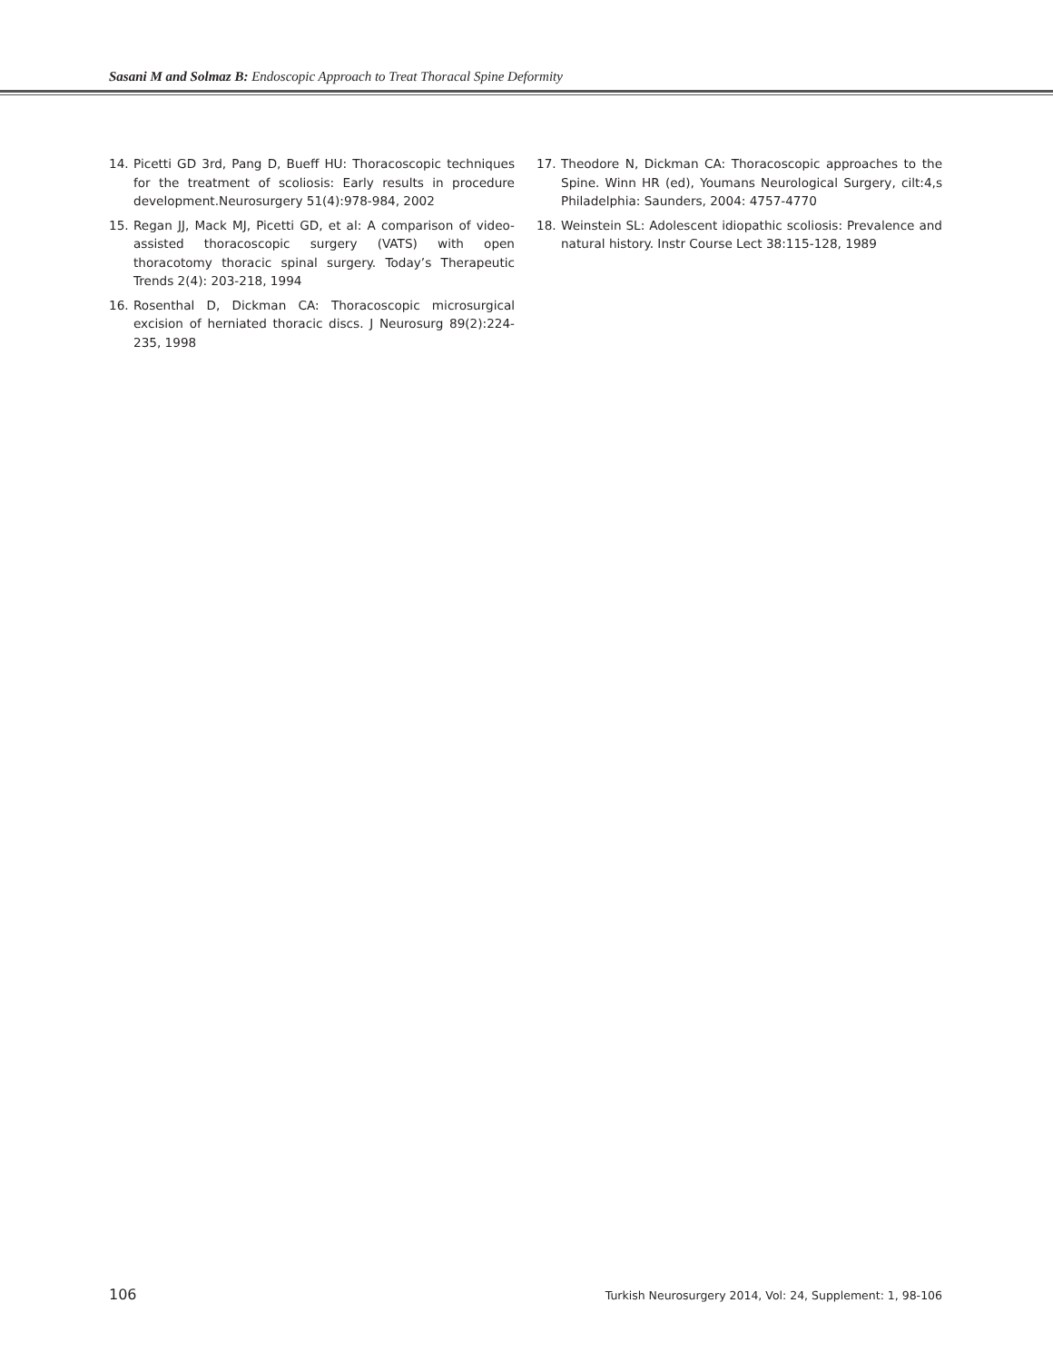Sasani M and Solmaz B: Endoscopic Approach to Treat Thoracal Spine Deformity
14. Picetti GD 3rd, Pang D, Bueff HU: Thoracoscopic techniques for the treatment of scoliosis: Early results in procedure development.Neurosurgery 51(4):978-984, 2002
15. Regan JJ, Mack MJ, Picetti GD, et al: A comparison of video-assisted thoracoscopic surgery (VATS) with open thoracotomy thoracic spinal surgery. Today’s Therapeutic Trends 2(4): 203-218, 1994
16. Rosenthal D, Dickman CA: Thoracoscopic microsurgical excision of herniated thoracic discs. J Neurosurg 89(2):224-235, 1998
17. Theodore N, Dickman CA: Thoracoscopic approaches to the Spine. Winn HR (ed), Youmans Neurological Surgery, cilt:4,s Philadelphia: Saunders, 2004: 4757-4770
18. Weinstein SL: Adolescent idiopathic scoliosis: Prevalence and natural history. Instr Course Lect 38:115-128, 1989
106 Turkish Neurosurgery 2014, Vol: 24, Supplement: 1, 98-106